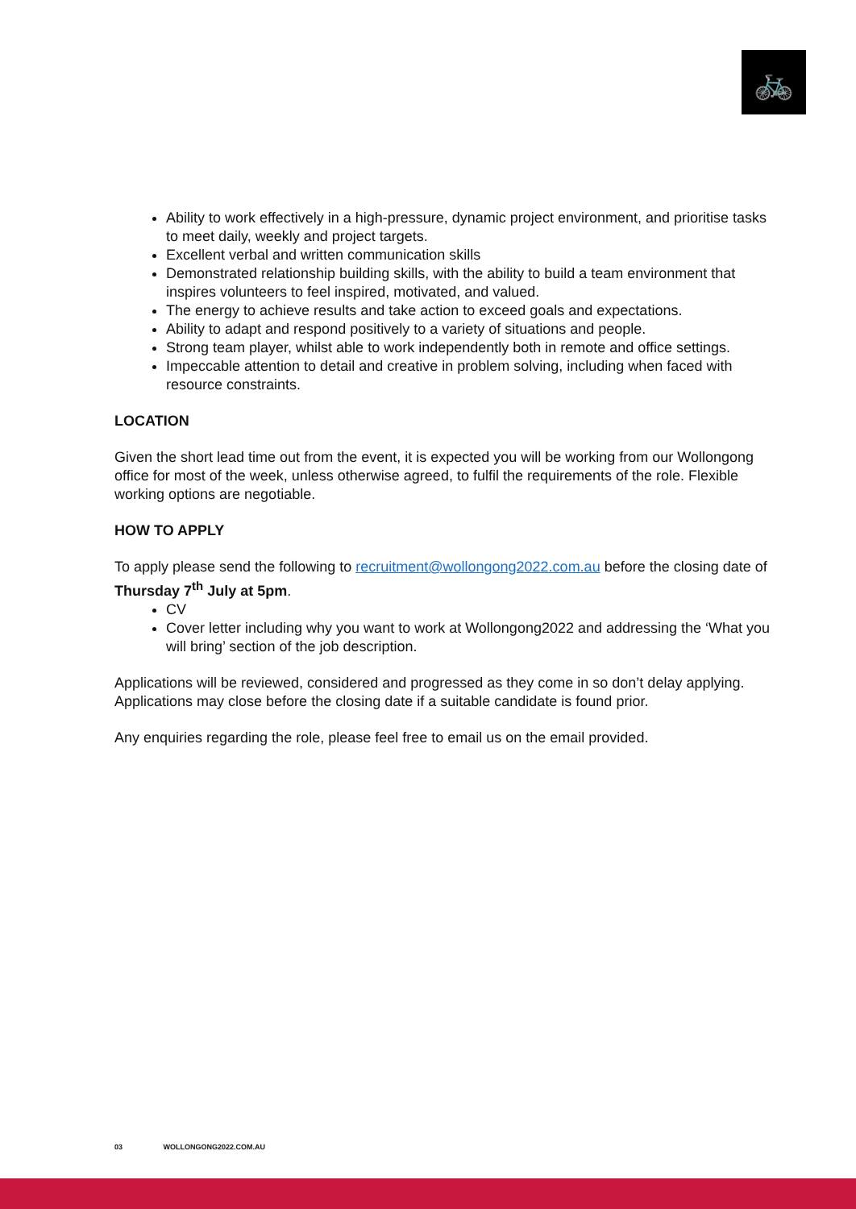🚲
Ability to work effectively in a high-pressure, dynamic project environment, and prioritise tasks to meet daily, weekly and project targets.
Excellent verbal and written communication skills
Demonstrated relationship building skills, with the ability to build a team environment that inspires volunteers to feel inspired, motivated, and valued.
The energy to achieve results and take action to exceed goals and expectations.
Ability to adapt and respond positively to a variety of situations and people.
Strong team player, whilst able to work independently both in remote and office settings.
Impeccable attention to detail and creative in problem solving, including when faced with resource constraints.
LOCATION
Given the short lead time out from the event, it is expected you will be working from our Wollongong office for most of the week, unless otherwise agreed, to fulfil the requirements of the role. Flexible working options are negotiable.
HOW TO APPLY
To apply please send the following to recruitment@wollongong2022.com.au before the closing date of Thursday 7<sup>th</sup> July at 5pm.
CV
Cover letter including why you want to work at Wollongong2022 and addressing the ‘What you will bring’ section of the job description.
Applications will be reviewed, considered and progressed as they come in so don’t delay applying. Applications may close before the closing date if a suitable candidate is found prior.
Any enquiries regarding the role, please feel free to email us on the email provided.
03 WOLLONGONG2022.COM.AU